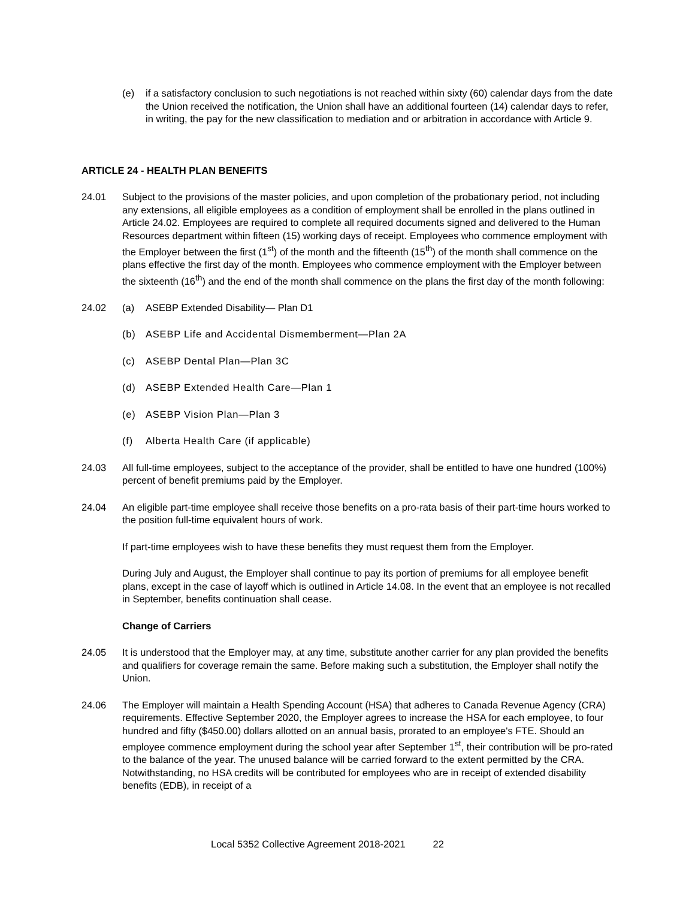(e) if a satisfactory conclusion to such negotiations is not reached within sixty (60) calendar days from the date the Union received the notification, the Union shall have an additional fourteen (14) calendar days to refer, in writing, the pay for the new classification to mediation and or arbitration in accordance with Article 9.
ARTICLE 24 - HEALTH PLAN BENEFITS
24.01 Subject to the provisions of the master policies, and upon completion of the probationary period, not including any extensions, all eligible employees as a condition of employment shall be enrolled in the plans outlined in Article 24.02. Employees are required to complete all required documents signed and delivered to the Human Resources department within fifteen (15) working days of receipt. Employees who commence employment with the Employer between the first (1<sup>st</sup>) of the month and the fifteenth (15<sup>th</sup>) of the month shall commence on the plans effective the first day of the month. Employees who commence employment with the Employer between the sixteenth (16<sup>th</sup>) and the end of the month shall commence on the plans the first day of the month following:
24.02 (a) ASEBP Extended Disability— Plan D1
(b) ASEBP Life and Accidental Dismemberment—Plan 2A
(c) ASEBP Dental Plan—Plan 3C
(d) ASEBP Extended Health Care—Plan 1
(e) ASEBP Vision Plan—Plan 3
(f) Alberta Health Care (if applicable)
24.03 All full-time employees, subject to the acceptance of the provider, shall be entitled to have one hundred (100%) percent of benefit premiums paid by the Employer.
24.04 An eligible part-time employee shall receive those benefits on a pro-rata basis of their part-time hours worked to the position full-time equivalent hours of work.
If part-time employees wish to have these benefits they must request them from the Employer.
During July and August, the Employer shall continue to pay its portion of premiums for all employee benefit plans, except in the case of layoff which is outlined in Article 14.08. In the event that an employee is not recalled in September, benefits continuation shall cease.
Change of Carriers
24.05 It is understood that the Employer may, at any time, substitute another carrier for any plan provided the benefits and qualifiers for coverage remain the same. Before making such a substitution, the Employer shall notify the Union.
24.06 The Employer will maintain a Health Spending Account (HSA) that adheres to Canada Revenue Agency (CRA) requirements. Effective September 2020, the Employer agrees to increase the HSA for each employee, to four hundred and fifty ($450.00) dollars allotted on an annual basis, prorated to an employee's FTE. Should an employee commence employment during the school year after September 1<sup>st</sup>, their contribution will be pro-rated to the balance of the year. The unused balance will be carried forward to the extent permitted by the CRA. Notwithstanding, no HSA credits will be contributed for employees who are in receipt of extended disability benefits (EDB), in receipt of a
Local 5352 Collective Agreement 2018-2021 22